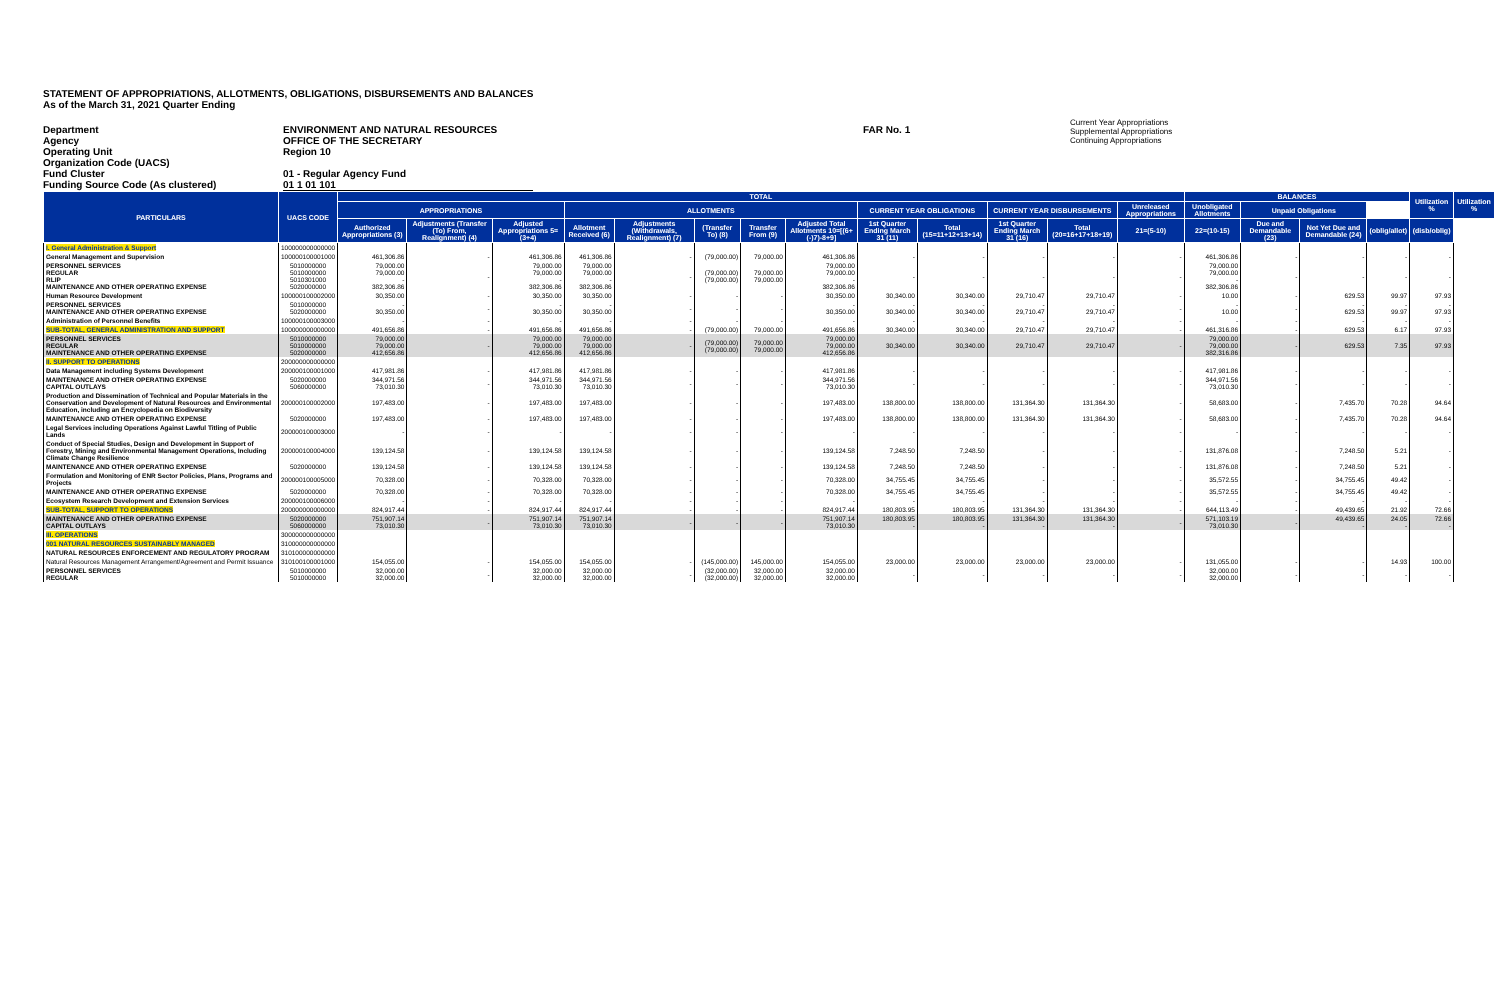STATEMENT OF APPROPRIATIONS, ALLOTMENTS, OBLIGATIONS, DISBURSEMENTS AND BALANCES
As of the March 31, 2021 Quarter Ending
Department
Agency
Operating Unit
Organization Code (UACS)
Fund Cluster
Funding Source Code (As clustered)
ENVIRONMENT AND NATURAL RESOURCES
OFFICE OF THE SECRETARY
Region 10
01 - Regular Agency Fund
01 1 01 101
FAR No. 1
Current Year Appropriations
Supplemental Appropriations
Continuing Appropriations
| PARTICULARS | UACS CODE | TOTAL | | | | | | | | | | | | | BALANCES | | | | Utilization % | Utilization % |
| --- | --- | --- | --- | --- | --- | --- | --- | --- | --- | --- | --- | --- | --- | --- | --- | --- | --- | --- | --- | --- |
| | | APPROPRIATIONS | | | ALLOTMENTS | | | | | CURRENT YEAR OBLIGATIONS | | CURRENT YEAR DISBURSEMENTS | | Unreleased Appropriations | Unobligated Allotments | Unpaid Obligations | | | | |
| | | Authorized Appropriations (3) | Adjustments (Transfer (To) From, Realignment) (4) | Adjusted Appropriations 5=(3+4) | Allotment Received (6) | Adjustments (Withdrawals, Realignment) (7) | (Transfer To) (8) | Transfer From (9) | Adjusted Total Allotments 10=[(6+(-)7)-8+9] | 1st Quarter Ending March 31 (11) | Total (15=11+12+13+14) | 1st Quarter Ending March 31 (16) | Total (20=16+17+18+19) | 21=(5-10) | 22=(10-15) | Due and Demandable (23) | Not Yet Due and Demandable (24) | (oblig/allot) | (disb/oblig) | |
| I. General Administration & Support | 100000000000000 | | | | | | | | | | | | | | | | | | | |
| General Management and Supervision | 100000100001000 | 461,306.86 | - | 461,306.86 | 461,306.86 | - | (79,000.00) | 79,000.00 | 461,306.86 | - | - | - | - | - | 461,306.86 | - | - | - | - | |
| PERSONNEL SERVICES REGULAR RLIP MAINTENANCE AND OTHER OPERATING EXPENSE | 5010000000 5010000000 5010301000 5020000000 | 79,000.00 79,000.00 - 382,306.86 | - | 79,000.00 79,000.00 - 382,306.86 | 79,000.00 79,000.00 - 382,306.86 | - | (79,000.00) (79,000.00) | 79,000.00 79,000.00 | 79,000.00 79,000.00 - 382,306.86 | - | - | - | - | - | 79,000.00 79,000.00 - 382,306.86 | - | - | - | - | |
| Human Resource Development | 100000100002000 | 30,350.00 | - | 30,350.00 | 30,350.00 | - | - | - | 30,350.00 | 30,340.00 | 30,340.00 | 29,710.47 | 29,710.47 | - | 10.00 | - | 629.53 | 99.97 | 97.93 | |
| PERSONNEL SERVICES MAINTENANCE AND OTHER OPERATING EXPENSE | 5010000000 5020000000 | - 30,350.00 | - | - 30,350.00 | - 30,350.00 | - | - | - | - 30,350.00 | - 30,340.00 | - 30,340.00 | - 29,710.47 | - 29,710.47 | - | - 10.00 | - | - 629.53 | - 99.97 | - 97.93 | |
| Administration of Personnel Benefits | 100000100003000 | - | - | - | - | - | - | - | - | - | - | - | - | - | - | - | - | - | - | |
| SUB-TOTAL, GENERAL ADMINISTRATION AND SUPPORT | 100000000000000 | 491,656.86 | - | 491,656.86 | 491,656.86 | - | (79,000.00) | 79,000.00 | 491,656.86 | 30,340.00 | 30,340.00 | 29,710.47 | 29,710.47 | - | 461,316.86 | - | 629.53 | 6.17 | 97.93 | |
| PERSONNEL SERVICES REGULAR MAINTENANCE AND OTHER OPERATING EXPENSE | 5010000000 5010000000 5020000000 | 79,000.00 79,000.00 412,656.86 | - | 79,000.00 79,000.00 412,656.86 | 79,000.00 79,000.00 412,656.86 | - | (79,000.00) (79,000.00) | 79,000.00 79,000.00 | 79,000.00 79,000.00 412,656.86 | 30,340.00 | 30,340.00 | 29,710.47 | 29,710.47 | - | 79,000.00 79,000.00 382,316.86 | - | 629.53 | 7.35 | 97.93 | |
| II. SUPPORT TO OPERATIONS | 200000000000000 | | | | | | | | | | | | | | | | | | | |
| Data Management including Systems Development | 200000100001000 | 417,981.86 | - | 417,981.86 | 417,981.86 | - | - | - | 417,981.86 | - | - | - | - | - | 417,981.86 | - | - | - | - | |
| MAINTENANCE AND OTHER OPERATING EXPENSE CAPITAL OUTLAYS | 5020000000 5060000000 | 344,971.56 73,010.30 | - | 344,971.56 73,010.30 | 344,971.56 73,010.30 | - | - | - | 344,971.56 73,010.30 | - | - | - | - | - | 344,971.56 73,010.30 | - | - | - | - | |
| Production and Dissemination of Technical and Popular Materials in the Conservation and Development of Natural Resources and Environmental Education, including an Encyclopedia on Biodiversity | 200000100002000 | 197,483.00 | - | 197,483.00 | 197,483.00 | - | - | - | 197,483.00 | 138,800.00 | 138,800.00 | 131,364.30 | 131,364.30 | - | 58,683.00 | - | 7,435.70 | 70.28 | 94.64 | |
| MAINTENANCE AND OTHER OPERATING EXPENSE | 5020000000 | 197,483.00 | - | 197,483.00 | 197,483.00 | - | - | - | 197,483.00 | 138,800.00 | 138,800.00 | 131,364.30 | 131,364.30 | - | 58,683.00 | - | 7,435.70 | 70.28 | 94.64 | |
| Legal Services including Operations Against Lawful Titling of Public Lands | 200000100003000 | - | - | - | - | - | - | - | - | - | - | - | - | - | - | - | - | - | - | |
| Conduct of Special Studies, Design and Development in Support of Forestry, Mining and Environmental Management Operations, Including Climate Change Resilience | 200000100004000 | 139,124.58 | - | 139,124.58 | 139,124.58 | - | - | - | 139,124.58 | 7,248.50 | 7,248.50 | - | - | - | 131,876.08 | - | 7,248.50 | 5.21 | - | |
| MAINTENANCE AND OTHER OPERATING EXPENSE | 5020000000 | 139,124.58 | - | 139,124.58 | 139,124.58 | - | - | - | 139,124.58 | 7,248.50 | 7,248.50 | - | - | - | 131,876.08 | - | 7,248.50 | 5.21 | - | |
| Formulation and Monitoring of ENR Sector Policies, Plans, Programs and Projects | 200000100005000 | 70,328.00 | - | 70,328.00 | 70,328.00 | - | - | - | 70,328.00 | 34,755.45 | 34,755.45 | - | - | - | 35,572.55 | - | 34,755.45 | 49.42 | - | |
| MAINTENANCE AND OTHER OPERATING EXPENSE | 5020000000 | 70,328.00 | - | 70,328.00 | 70,328.00 | - | - | - | 70,328.00 | 34,755.45 | 34,755.45 | - | - | - | 35,572.55 | - | 34,755.45 | 49.42 | - | |
| Ecosystem Research Development and Extension Services | 200000100006000 | - | - | - | - | - | - | - | - | - | - | - | - | - | - | - | - | - | - | |
| SUB-TOTAL, SUPPORT TO OPERATIONS | 200000000000000 | 824,917.44 | - | 824,917.44 | 824,917.44 | - | - | - | 824,917.44 | 180,803.95 | 180,803.95 | 131,364.30 | 131,364.30 | - | 644,113.49 | - | 49,439.65 | 21.92 | 72.66 | |
| MAINTENANCE AND OTHER OPERATING EXPENSE CAPITAL OUTLAYS | 5020000000 5060000000 | 751,907.14 73,010.30 | - | 751,907.14 73,010.30 | 751,907.14 73,010.30 | - | - | - | 751,907.14 73,010.30 | 180,803.95 - | 180,803.95 - | 131,364.30 - | 131,364.30 - | - | 571,103.19 73,010.30 | - | 49,439.65 - | 24.05 - | 72.66 - | |
| III. OPERATIONS | 300000000000000 | | | | | | | | | | | | | | | | | | | |
| 001 NATURAL RESOURCES SUSTAINABLY MANAGED | 310000000000000 | | | | | | | | | | | | | | | | | | | |
| NATURAL RESOURCES ENFORCEMENT AND REGULATORY PROGRAM | 310100000000000 | | | | | | | | | | | | | | | | | | | |
| Natural Resources Management Arrangement/Agreement and Permit Issuance | 310100100001000 | 154,055.00 | - | 154,055.00 | 154,055.00 | - | (145,000.00) | 145,000.00 | 154,055.00 | 23,000.00 | 23,000.00 | 23,000.00 | 23,000.00 | - | 131,055.00 | - | - | 14.93 | 100.00 | |
| PERSONNEL SERVICES REGULAR | 5010000000 5010000000 | 32,000.00 32,000.00 | - | 32,000.00 32,000.00 | 32,000.00 32,000.00 | - | (32,000.00) (32,000.00) | 32,000.00 32,000.00 | 32,000.00 32,000.00 | - | - | - | - | - | 32,000.00 32,000.00 | - | - | - | - | |